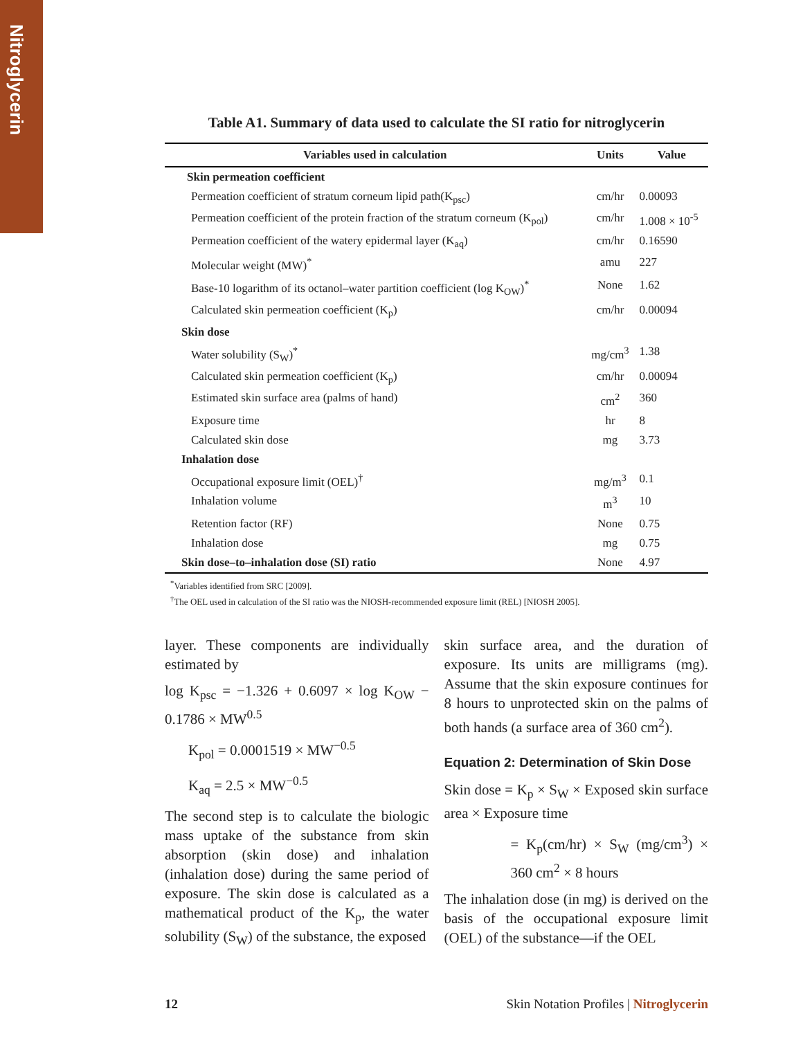Nitroglycerin
Table A1. Summary of data used to calculate the SI ratio for nitroglycerin
| Variables used in calculation | Units | Value |
| --- | --- | --- |
| Skin permeation coefficient | | |
| Permeation coefficient of stratum corneum lipid path(K<sub>psc</sub>) | cm/hr | 0.00093 |
| Permeation coefficient of the protein fraction of the stratum corneum (K<sub>pol</sub>) | cm/hr | 1.008 × 10<sup>-5</sup> |
| Permeation coefficient of the watery epidermal layer (K<sub>aq</sub>) | cm/hr | 0.16590 |
| Molecular weight (MW)<sup>*</sup> | amu | 227 |
| Base-10 logarithm of its octanol–water partition coefficient (log K<sub>OW</sub>)<sup>*</sup> | None | 1.62 |
| Calculated skin permeation coefficient (K<sub>p</sub>) | cm/hr | 0.00094 |
| Skin dose | | |
| Water solubility (S<sub>W</sub>)<sup>*</sup> | mg/cm<sup>3</sup> | 1.38 |
| Calculated skin permeation coefficient (K<sub>p</sub>) | cm/hr | 0.00094 |
| Estimated skin surface area (palms of hand) | cm<sup>2</sup> | 360 |
| Exposure time | hr | 8 |
| Calculated skin dose | mg | 3.73 |
| Inhalation dose | | |
| Occupational exposure limit (OEL)<sup>†</sup> | mg/m<sup>3</sup> | 0.1 |
| Inhalation volume | m<sup>3</sup> | 10 |
| Retention factor (RF) | None | 0.75 |
| Inhalation dose | mg | 0.75 |
| Skin dose–to–inhalation dose (SI) ratio | None | 4.97 |
<sup>*</sup> Variables identified from SRC [2009].
<sup>†</sup> The OEL used in calculation of the SI ratio was the NIOSH-recommended exposure limit (REL) [NIOSH 2005].
layer. These components are individually estimated by
log K<sub>psc</sub> = −1.326 + 0.6097 × log K<sub>OW</sub> − 0.1786 × MW<sup>0.5</sup>
K<sub>pol</sub> = 0.0001519 × MW<sup>−0.5</sup>
K<sub>aq</sub> = 2.5 × MW<sup>−0.5</sup>
The second step is to calculate the biologic mass uptake of the substance from skin absorption (skin dose) and inhalation (inhalation dose) during the same period of exposure. The skin dose is calculated as a mathematical product of the K<sub>p</sub>, the water solubility (S<sub>W</sub>) of the substance, the exposed
skin surface area, and the duration of exposure. Its units are milligrams (mg). Assume that the skin exposure continues for 8 hours to unprotected skin on the palms of both hands (a surface area of 360 cm<sup>2</sup>).
Equation 2: Determination of Skin Dose
Skin dose = K<sub>p</sub> × S<sub>W</sub> × Exposed skin surface area × Exposure time
= K<sub>p</sub>(cm/hr) × S<sub>W</sub> (mg/cm<sup>3</sup>) × 360 cm<sup>2</sup> × 8 hours
The inhalation dose (in mg) is derived on the basis of the occupational exposure limit (OEL) of the substance—if the OEL
12 Skin Notation Profiles | Nitroglycerin